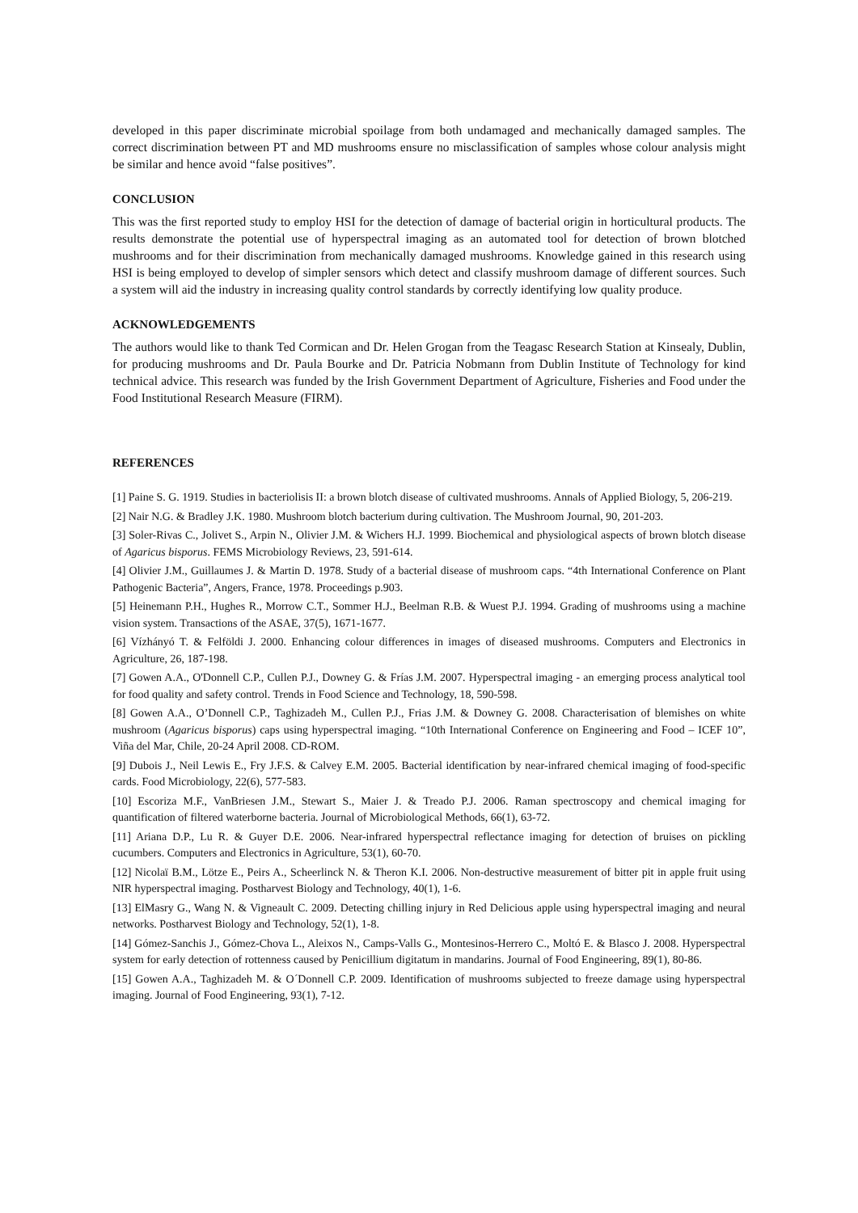developed in this paper discriminate microbial spoilage from both undamaged and mechanically damaged samples. The correct discrimination between PT and MD mushrooms ensure no misclassification of samples whose colour analysis might be similar and hence avoid “false positives”.
CONCLUSION
This was the first reported study to employ HSI for the detection of damage of bacterial origin in horticultural products. The results demonstrate the potential use of hyperspectral imaging as an automated tool for detection of brown blotched mushrooms and for their discrimination from mechanically damaged mushrooms. Knowledge gained in this research using HSI is being employed to develop of simpler sensors which detect and classify mushroom damage of different sources. Such a system will aid the industry in increasing quality control standards by correctly identifying low quality produce.
ACKNOWLEDGEMENTS
The authors would like to thank Ted Cormican and Dr. Helen Grogan from the Teagasc Research Station at Kinsealy, Dublin, for producing mushrooms and Dr. Paula Bourke and Dr. Patricia Nobmann from Dublin Institute of Technology for kind technical advice. This research was funded by the Irish Government Department of Agriculture, Fisheries and Food under the Food Institutional Research Measure (FIRM).
REFERENCES
[1] Paine S. G. 1919. Studies in bacteriolisis II: a brown blotch disease of cultivated mushrooms. Annals of Applied Biology, 5, 206-219.
[2] Nair N.G. & Bradley J.K. 1980. Mushroom blotch bacterium during cultivation. The Mushroom Journal, 90, 201-203.
[3] Soler-Rivas C., Jolivet S., Arpin N., Olivier J.M. & Wichers H.J. 1999. Biochemical and physiological aspects of brown blotch disease of Agaricus bisporus. FEMS Microbiology Reviews, 23, 591-614.
[4] Olivier J.M., Guillaumes J. & Martin D. 1978. Study of a bacterial disease of mushroom caps. “4th International Conference on Plant Pathogenic Bacteria”, Angers, France, 1978. Proceedings p.903.
[5] Heinemann P.H., Hughes R., Morrow C.T., Sommer H.J., Beelman R.B. & Wuest P.J. 1994. Grading of mushrooms using a machine vision system. Transactions of the ASAE, 37(5), 1671-1677.
[6] Vízhányó T. & Felföldi J. 2000. Enhancing colour differences in images of diseased mushrooms. Computers and Electronics in Agriculture, 26, 187-198.
[7] Gowen A.A., O'Donnell C.P., Cullen P.J., Downey G. & Frías J.M. 2007. Hyperspectral imaging - an emerging process analytical tool for food quality and safety control. Trends in Food Science and Technology, 18, 590-598.
[8] Gowen A.A., O’Donnell C.P., Taghizadeh M., Cullen P.J., Frias J.M. & Downey G. 2008. Characterisation of blemishes on white mushroom (Agaricus bisporus) caps using hyperspectral imaging. “10th International Conference on Engineering and Food – ICEF 10”, Viña del Mar, Chile, 20-24 April 2008. CD-ROM.
[9] Dubois J., Neil Lewis E., Fry J.F.S. & Calvey E.M. 2005. Bacterial identification by near-infrared chemical imaging of food-specific cards. Food Microbiology, 22(6), 577-583.
[10] Escoriza M.F., VanBriesen J.M., Stewart S., Maier J. & Treado P.J. 2006. Raman spectroscopy and chemical imaging for quantification of filtered waterborne bacteria. Journal of Microbiological Methods, 66(1), 63-72.
[11] Ariana D.P., Lu R. & Guyer D.E. 2006. Near-infrared hyperspectral reflectance imaging for detection of bruises on pickling cucumbers. Computers and Electronics in Agriculture, 53(1), 60-70.
[12] Nicolaï B.M., Lötze E., Peirs A., Scheerlinck N. & Theron K.I. 2006. Non-destructive measurement of bitter pit in apple fruit using NIR hyperspectral imaging. Postharvest Biology and Technology, 40(1), 1-6.
[13] ElMasry G., Wang N. & Vigneault C. 2009. Detecting chilling injury in Red Delicious apple using hyperspectral imaging and neural networks. Postharvest Biology and Technology, 52(1), 1-8.
[14] Gómez-Sanchis J., Gómez-Chova L., Aleixos N., Camps-Valls G., Montesinos-Herrero C., Moltó E. & Blasco J. 2008. Hyperspectral system for early detection of rottenness caused by Penicillium digitatum in mandarins. Journal of Food Engineering, 89(1), 80-86.
[15] Gowen A.A., Taghizadeh M. & O´Donnell C.P. 2009. Identification of mushrooms subjected to freeze damage using hyperspectral imaging. Journal of Food Engineering, 93(1), 7-12.